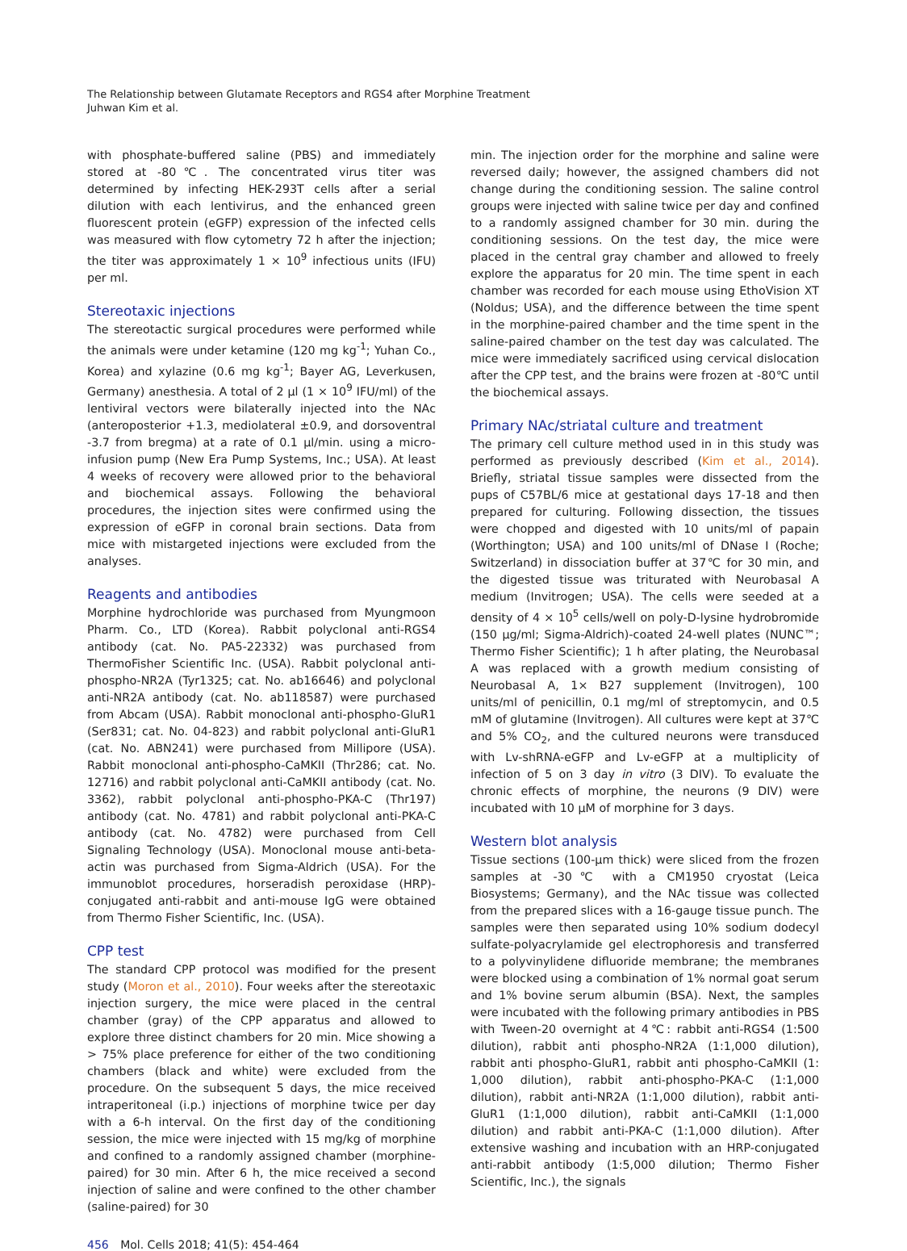The Relationship between Glutamate Receptors and RGS4 after Morphine Treatment
Juhwan Kim et al.
with phosphate-buffered saline (PBS) and immediately stored at -80℃. The concentrated virus titer was determined by infecting HEK-293T cells after a serial dilution with each lentivirus, and the enhanced green fluorescent protein (eGFP) expression of the infected cells was measured with flow cytometry 72 h after the injection; the titer was approximately 1 × 10<sup>9</sup> infectious units (IFU) per ml.
Stereotaxic injections
The stereotactic surgical procedures were performed while the animals were under ketamine (120 mg kg<sup>-1</sup>; Yuhan Co., Korea) and xylazine (0.6 mg kg<sup>-1</sup>; Bayer AG, Leverkusen, Germany) anesthesia. A total of 2 μl (1 × 10<sup>9</sup> IFU/ml) of the lentiviral vectors were bilaterally injected into the NAc (anteroposterior +1.3, mediolateral ±0.9, and dorsoventral -3.7 from bregma) at a rate of 0.1 μl/min. using a micro-infusion pump (New Era Pump Systems, Inc.; USA). At least 4 weeks of recovery were allowed prior to the behavioral and biochemical assays. Following the behavioral procedures, the injection sites were confirmed using the expression of eGFP in coronal brain sections. Data from mice with mistargeted injections were excluded from the analyses.
Reagents and antibodies
Morphine hydrochloride was purchased from Myungmoon Pharm. Co., LTD (Korea). Rabbit polyclonal anti-RGS4 antibody (cat. No. PA5-22332) was purchased from ThermoFisher Scientific Inc. (USA). Rabbit polyclonal anti-phospho-NR2A (Tyr1325; cat. No. ab16646) and polyclonal anti-NR2A antibody (cat. No. ab118587) were purchased from Abcam (USA). Rabbit monoclonal anti-phospho-GluR1 (Ser831; cat. No. 04-823) and rabbit polyclonal anti-GluR1 (cat. No. ABN241) were purchased from Millipore (USA). Rabbit monoclonal anti-phospho-CaMKII (Thr286; cat. No. 12716) and rabbit polyclonal anti-CaMKII antibody (cat. No. 3362), rabbit polyclonal anti-phospho-PKA-C (Thr197) antibody (cat. No. 4781) and rabbit polyclonal anti-PKA-C antibody (cat. No. 4782) were purchased from Cell Signaling Technology (USA). Monoclonal mouse anti-beta-actin was purchased from Sigma-Aldrich (USA). For the immunoblot procedures, horseradish peroxidase (HRP)-conjugated anti-rabbit and anti-mouse IgG were obtained from Thermo Fisher Scientific, Inc. (USA).
CPP test
The standard CPP protocol was modified for the present study (Moron et al., 2010). Four weeks after the stereotaxic injection surgery, the mice were placed in the central chamber (gray) of the CPP apparatus and allowed to explore three distinct chambers for 20 min. Mice showing a > 75% place preference for either of the two conditioning chambers (black and white) were excluded from the procedure. On the subsequent 5 days, the mice received intraperitoneal (i.p.) injections of morphine twice per day with a 6-h interval. On the first day of the conditioning session, the mice were injected with 15 mg/kg of morphine and confined to a randomly assigned chamber (morphine-paired) for 30 min. After 6 h, the mice received a second injection of saline and were confined to the other chamber (saline-paired) for 30
min. The injection order for the morphine and saline were reversed daily; however, the assigned chambers did not change during the conditioning session. The saline control groups were injected with saline twice per day and confined to a randomly assigned chamber for 30 min. during the conditioning sessions. On the test day, the mice were placed in the central gray chamber and allowed to freely explore the apparatus for 20 min. The time spent in each chamber was recorded for each mouse using EthoVision XT (Noldus; USA), and the difference between the time spent in the morphine-paired chamber and the time spent in the saline-paired chamber on the test day was calculated. The mice were immediately sacrificed using cervical dislocation after the CPP test, and the brains were frozen at -80℃ until the biochemical assays.
Primary NAc/striatal culture and treatment
The primary cell culture method used in in this study was performed as previously described (Kim et al., 2014). Briefly, striatal tissue samples were dissected from the pups of C57BL/6 mice at gestational days 17-18 and then prepared for culturing. Following dissection, the tissues were chopped and digested with 10 units/ml of papain (Worthington; USA) and 100 units/ml of DNase I (Roche; Switzerland) in dissociation buffer at 37℃ for 30 min, and the digested tissue was triturated with Neurobasal A medium (Invitrogen; USA). The cells were seeded at a density of 4 × 10<sup>5</sup> cells/well on poly-D-lysine hydrobromide (150 μg/ml; Sigma-Aldrich)-coated 24-well plates (NUNC™; Thermo Fisher Scientific); 1 h after plating, the Neurobasal A was replaced with a growth medium consisting of Neurobasal A, 1× B27 supplement (Invitrogen), 100 units/ml of penicillin, 0.1 mg/ml of streptomycin, and 0.5 mM of glutamine (Invitrogen). All cultures were kept at 37℃ and 5% CO<sub>2</sub>, and the cultured neurons were transduced with Lv-shRNA-eGFP and Lv-eGFP at a multiplicity of infection of 5 on 3 day in vitro (3 DIV). To evaluate the chronic effects of morphine, the neurons (9 DIV) were incubated with 10 μM of morphine for 3 days.
Western blot analysis
Tissue sections (100-μm thick) were sliced from the frozen samples at -30℃ with a CM1950 cryostat (Leica Biosystems; Germany), and the NAc tissue was collected from the prepared slices with a 16-gauge tissue punch. The samples were then separated using 10% sodium dodecyl sulfate-polyacrylamide gel electrophoresis and transferred to a polyvinylidene difluoride membrane; the membranes were blocked using a combination of 1% normal goat serum and 1% bovine serum albumin (BSA). Next, the samples were incubated with the following primary antibodies in PBS with Tween-20 overnight at 4℃: rabbit anti-RGS4 (1:500 dilution), rabbit anti phospho-NR2A (1:1,000 dilution), rabbit anti phospho-GluR1, rabbit anti phospho-CaMKII (1: 1,000 dilution), rabbit anti-phospho-PKA-C (1:1,000 dilution), rabbit anti-NR2A (1:1,000 dilution), rabbit anti-GluR1 (1:1,000 dilution), rabbit anti-CaMKII (1:1,000 dilution) and rabbit anti-PKA-C (1:1,000 dilution). After extensive washing and incubation with an HRP-conjugated anti-rabbit antibody (1:5,000 dilution; Thermo Fisher Scientific, Inc.), the signals
456 Mol. Cells 2018; 41(5): 454-464